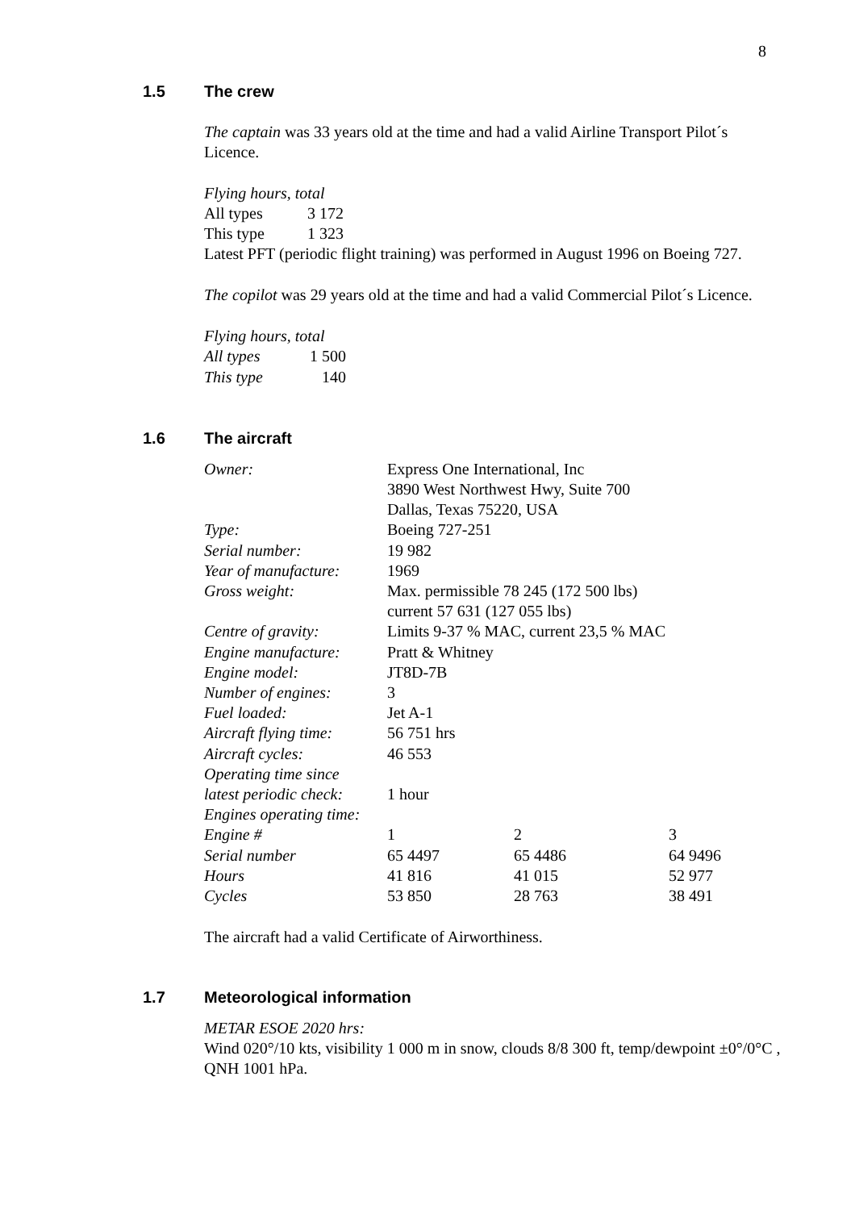8
1.5 The crew
The captain was 33 years old at the time and had a valid Airline Transport Pilot´s Licence.
Flying hours, total
| All types | 3 172 |
| This type | 1 323 |
Latest PFT (periodic flight training) was performed in August 1996 on Boeing 727.
The copilot was 29 years old at the time and had a valid Commercial Pilot´s Licence.
Flying hours, total
| All types | 1 500 |
| This type | 140 |
1.6 The aircraft
| Owner: | Express One International, Inc 3890 West Northwest Hwy, Suite 700 Dallas, Texas 75220, USA | | |
| Type: | Boeing 727-251 | | |
| Serial number: | 19 982 | | |
| Year of manufacture: | 1969 | | |
| Gross weight: | Max. permissible 78 245 (172 500 lbs) current 57 631 (127 055 lbs) | | |
| Centre of gravity: | Limits 9-37 % MAC, current 23,5 % MAC | | |
| Engine manufacture: | Pratt & Whitney | | |
| Engine model: | JT8D-7B | | |
| Number of engines: | 3 | | |
| Fuel loaded: | Jet A-1 | | |
| Aircraft flying time: | 56 751 hrs | | |
| Aircraft cycles: | 46 553 | | |
| Operating time since latest periodic check: | 1 hour | | |
| Engines operating time: | | | |
| Engine # | 1 | 2 | 3 |
| Serial number | 65 4497 | 65 4486 | 64 9496 |
| Hours | 41 816 | 41 015 | 52 977 |
| Cycles | 53 850 | 28 763 | 38 491 |
The aircraft had a valid Certificate of Airworthiness.
1.7 Meteorological information
METAR ESOE 2020 hrs:
Wind 020°/10 kts, visibility 1 000 m in snow, clouds 8/8 300 ft, temp/dewpoint ±0°/0°C , QNH 1001 hPa.